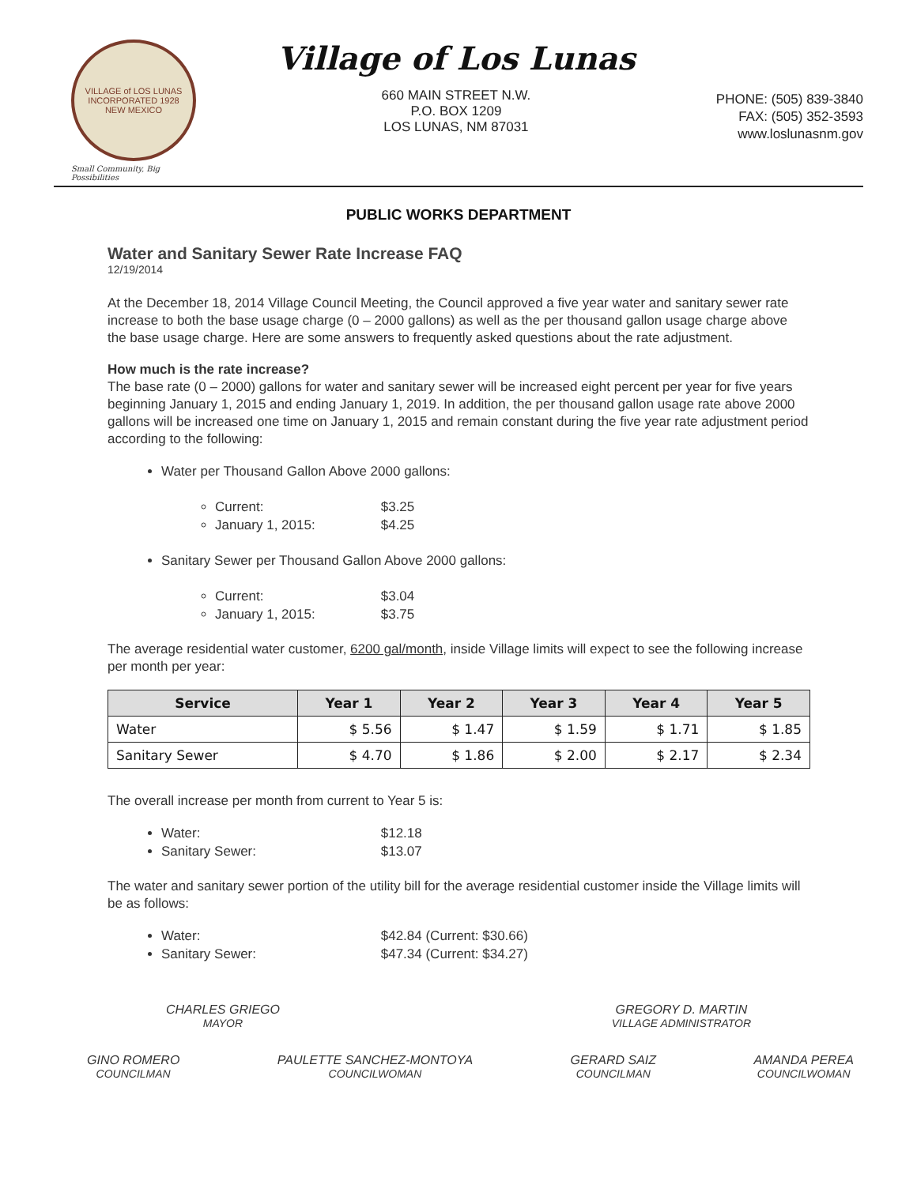VILLAGE of LOS LUNAS
INCORPORATED 1928
NEW MEXICO
Small Community, Big Possibilities
Village of Los Lunas
660 MAIN STREET N.W.
P.O. BOX 1209
LOS LUNAS, NM 87031
PHONE: (505) 839-3840
FAX: (505) 352-3593
www.loslunasnm.gov
PUBLIC WORKS DEPARTMENT
Water and Sanitary Sewer Rate Increase FAQ
12/19/2014
At the December 18, 2014 Village Council Meeting, the Council approved a five year water and sanitary sewer rate increase to both the base usage charge (0 – 2000 gallons) as well as the per thousand gallon usage charge above the base usage charge. Here are some answers to frequently asked questions about the rate adjustment.
How much is the rate increase?
The base rate (0 – 2000) gallons for water and sanitary sewer will be increased eight percent per year for five years beginning January 1, 2015 and ending January 1, 2019. In addition, the per thousand gallon usage rate above 2000 gallons will be increased one time on January 1, 2015 and remain constant during the five year rate adjustment period according to the following:
Water per Thousand Gallon Above 2000 gallons:
Current: $3.25
January 1, 2015: $4.25
Sanitary Sewer per Thousand Gallon Above 2000 gallons:
Current: $3.04
January 1, 2015: $3.75
The average residential water customer, 6200 gal/month, inside Village limits will expect to see the following increase per month per year:
| Service | Year 1 | Year 2 | Year 3 | Year 4 | Year 5 |
| --- | --- | --- | --- | --- | --- |
| Water | $ 5.56 | $ 1.47 | $ 1.59 | $ 1.71 | $ 1.85 |
| Sanitary Sewer | $ 4.70 | $ 1.86 | $ 2.00 | $ 2.17 | $ 2.34 |
The overall increase per month from current to Year 5 is:
Water: $12.18
Sanitary Sewer: $13.07
The water and sanitary sewer portion of the utility bill for the average residential customer inside the Village limits will be as follows:
Water: $42.84 (Current: $30.66)
Sanitary Sewer: $47.34 (Current: $34.27)
CHARLES GRIEGO
MAYOR
GREGORY D. MARTIN
VILLAGE ADMINISTRATOR
GINO ROMERO
COUNCILMAN
PAULETTE SANCHEZ-MONTOYA
COUNCILWOMAN
GERARD SAIZ
COUNCILMAN
AMANDA PEREA
COUNCILWOMAN